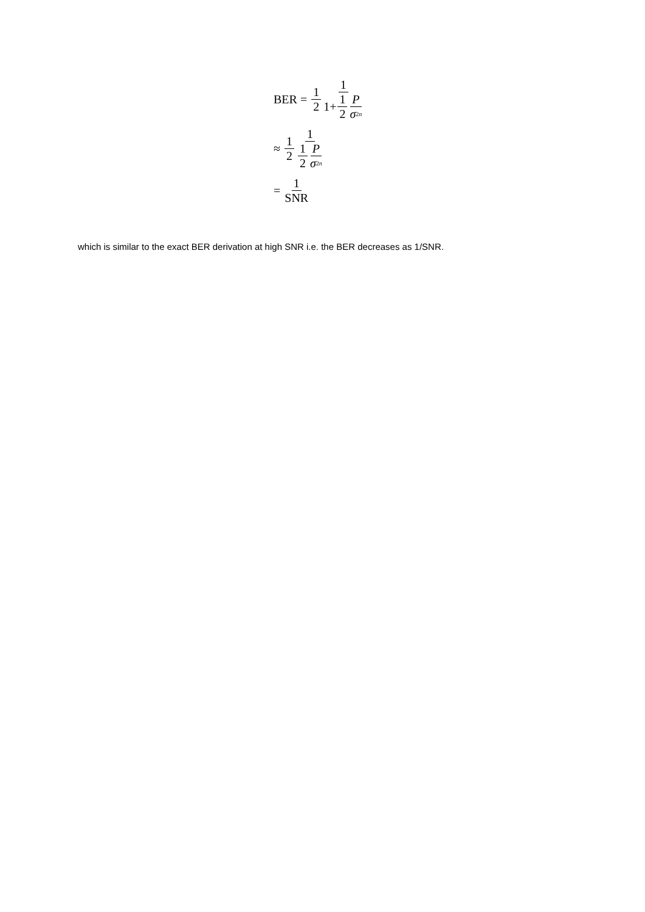BER = 1 2 1 1+ 1 2 P σ<sup>2</sup><sub>n</sub>
≈ 1 2 1 1 2 P σ<sup>2</sup><sub>n</sub>
= 1 SNR
which is similar to the exact BER derivation at high SNR i.e. the BER decreases as 1/SNR.